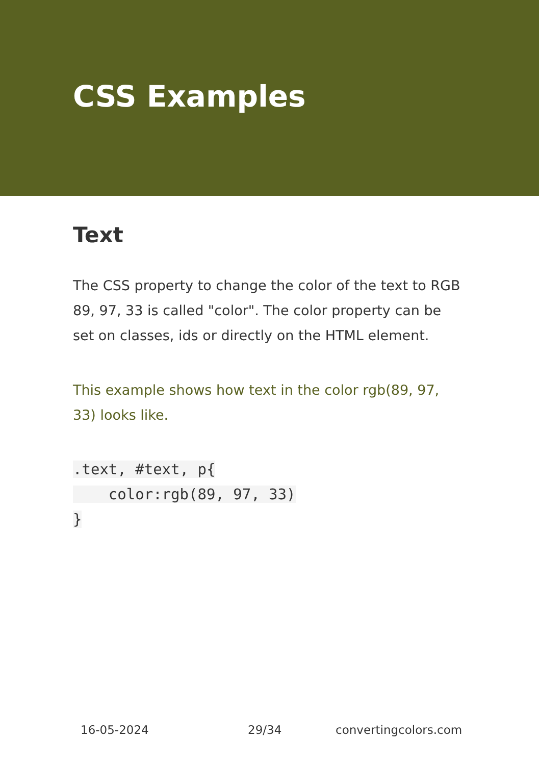CSS Examples
Text
The CSS property to change the color of the text to RGB 89, 97, 33 is called "color". The color property can be set on classes, ids or directly on the HTML element.
This example shows how text in the color rgb(89, 97, 33) looks like.
.text, #text, p{
    color:rgb(89, 97, 33)
}
16-05-2024 29/34 convertingcolors.com